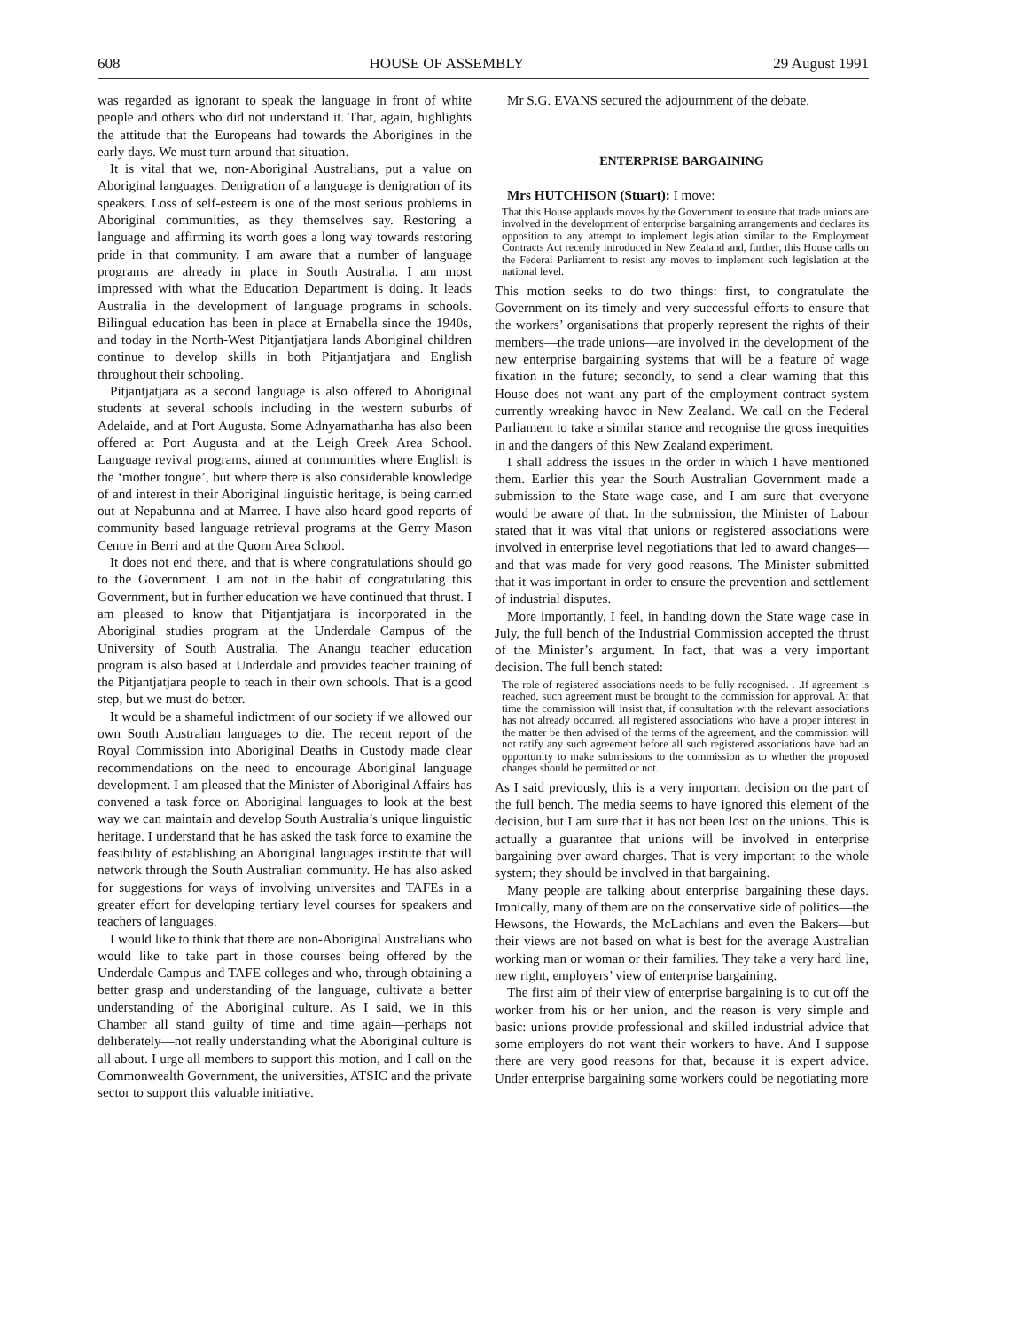608 HOUSE OF ASSEMBLY 29 August 1991
was regarded as ignorant to speak the language in front of white people and others who did not understand it. That, again, highlights the attitude that the Europeans had towards the Aborigines in the early days. We must turn around that situation.
It is vital that we, non-Aboriginal Australians, put a value on Aboriginal languages. Denigration of a language is denigration of its speakers. Loss of self-esteem is one of the most serious problems in Aboriginal communities, as they themselves say. Restoring a language and affirming its worth goes a long way towards restoring pride in that community. I am aware that a number of language programs are already in place in South Australia. I am most impressed with what the Education Department is doing. It leads Australia in the development of language programs in schools. Bilingual education has been in place at Ernabella since the 1940s, and today in the North-West Pitjantjatjara lands Aboriginal children continue to develop skills in both Pitjantjatjara and English throughout their schooling.
Pitjantjatjara as a second language is also offered to Aboriginal students at several schools including in the western suburbs of Adelaide, and at Port Augusta. Some Adnyamathanha has also been offered at Port Augusta and at the Leigh Creek Area School. Language revival programs, aimed at communities where English is the ‘mother tongue’, but where there is also considerable knowledge of and interest in their Aboriginal linguistic heritage, is being carried out at Nepabunna and at Marree. I have also heard good reports of community based language retrieval programs at the Gerry Mason Centre in Berri and at the Quorn Area School.
It does not end there, and that is where congratulations should go to the Government. I am not in the habit of congratulating this Government, but in further education we have continued that thrust. I am pleased to know that Pitjantjatjara is incorporated in the Aboriginal studies program at the Underdale Campus of the University of South Australia. The Anangu teacher education program is also based at Underdale and provides teacher training of the Pitjantjatjara people to teach in their own schools. That is a good step, but we must do better.
It would be a shameful indictment of our society if we allowed our own South Australian languages to die. The recent report of the Royal Commission into Aboriginal Deaths in Custody made clear recommendations on the need to encourage Aboriginal language development. I am pleased that the Minister of Aboriginal Affairs has convened a task force on Aboriginal languages to look at the best way we can maintain and develop South Australia’s unique linguistic heritage. I understand that he has asked the task force to examine the feasibility of establishing an Aboriginal languages institute that will network through the South Australian community. He has also asked for suggestions for ways of involving universites and TAFEs in a greater effort for developing tertiary level courses for speakers and teachers of languages.
I would like to think that there are non-Aboriginal Australians who would like to take part in those courses being offered by the Underdale Campus and TAFE colleges and who, through obtaining a better grasp and understanding of the language, cultivate a better understanding of the Aboriginal culture. As I said, we in this Chamber all stand guilty of time and time again—perhaps not deliberately—not really understanding what the Aboriginal culture is all about. I urge all members to support this motion, and I call on the Commonwealth Government, the universities, ATSIC and the private sector to support this valuable initiative.
Mr S.G. EVANS secured the adjournment of the debate.
ENTERPRISE BARGAINING
Mrs HUTCHISON (Stuart): I move:
That this House applauds moves by the Government to ensure that trade unions are involved in the development of enterprise bargaining arrangements and declares its opposition to any attempt to implement legislation similar to the Employment Contracts Act recently introduced in New Zealand and, further, this House calls on the Federal Parliament to resist any moves to implement such legislation at the national level.
This motion seeks to do two things: first, to congratulate the Government on its timely and very successful efforts to ensure that the workers’ organisations that properly represent the rights of their members—the trade unions—are involved in the development of the new enterprise bargaining systems that will be a feature of wage fixation in the future; secondly, to send a clear warning that this House does not want any part of the employment contract system currently wreaking havoc in New Zealand. We call on the Federal Parliament to take a similar stance and recognise the gross inequities in and the dangers of this New Zealand experiment.
I shall address the issues in the order in which I have mentioned them. Earlier this year the South Australian Government made a submission to the State wage case, and I am sure that everyone would be aware of that. In the submission, the Minister of Labour stated that it was vital that unions or registered associations were involved in enterprise level negotiations that led to award changes—and that was made for very good reasons. The Minister submitted that it was important in order to ensure the prevention and settlement of industrial disputes.
More importantly, I feel, in handing down the State wage case in July, the full bench of the Industrial Commission accepted the thrust of the Minister’s argument. In fact, that was a very important decision. The full bench stated:
The role of registered associations needs to be fully recognised. . .If agreement is reached, such agreement must be brought to the commission for approval. At that time the commission will insist that, if consultation with the relevant associations has not already occurred, all registered associations who have a proper interest in the matter be then advised of the terms of the agreement, and the commission will not ratify any such agreement before all such registered associations have had an opportunity to make submissions to the commission as to whether the proposed changes should be permitted or not.
As I said previously, this is a very important decision on the part of the full bench. The media seems to have ignored this element of the decision, but I am sure that it has not been lost on the unions. This is actually a guarantee that unions will be involved in enterprise bargaining over award charges. That is very important to the whole system; they should be involved in that bargaining.
Many people are talking about enterprise bargaining these days. Ironically, many of them are on the conservative side of politics—the Hewsons, the Howards, the McLachlans and even the Bakers—but their views are not based on what is best for the average Australian working man or woman or their families. They take a very hard line, new right, employers’ view of enterprise bargaining.
The first aim of their view of enterprise bargaining is to cut off the worker from his or her union, and the reason is very simple and basic: unions provide professional and skilled industrial advice that some employers do not want their workers to have. And I suppose there are very good reasons for that, because it is expert advice. Under enterprise bargaining some workers could be negotiating more